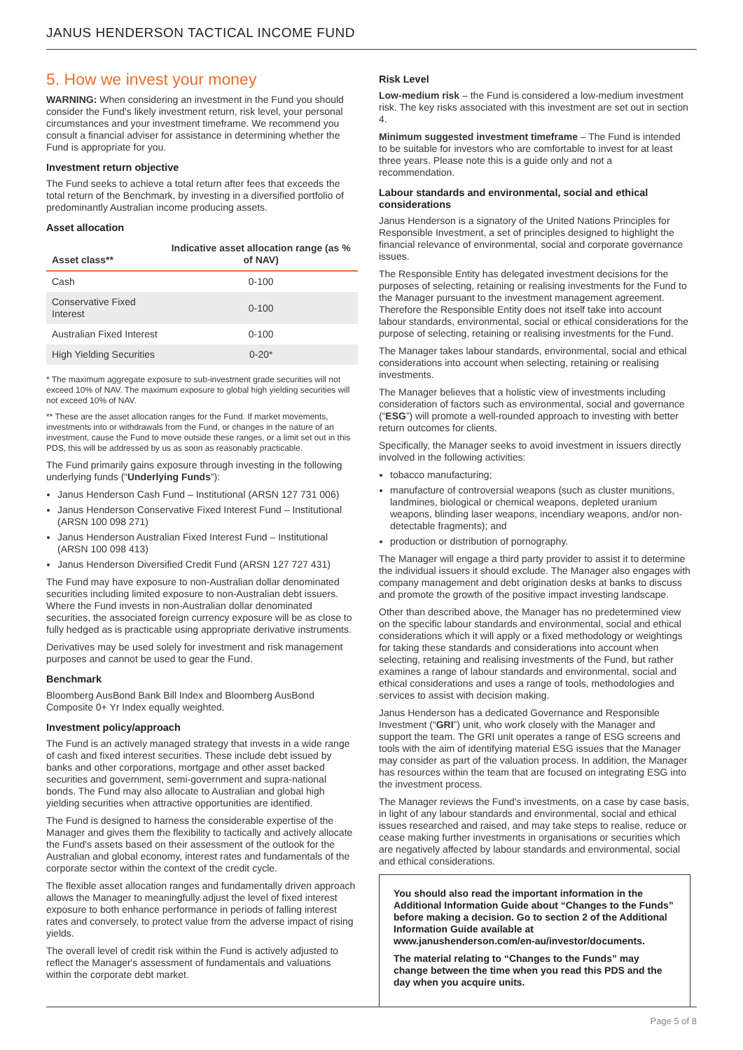JANUS HENDERSON TACTICAL INCOME FUND
5. How we invest your money
WARNING: When considering an investment in the Fund you should consider the Fund's likely investment return, risk level, your personal circumstances and your investment timeframe. We recommend you consult a financial adviser for assistance in determining whether the Fund is appropriate for you.
Investment return objective
The Fund seeks to achieve a total return after fees that exceeds the total return of the Benchmark, by investing in a diversified portfolio of predominantly Australian income producing assets.
Asset allocation
| Asset class** | Indicative asset allocation range (as % of NAV) |
| --- | --- |
| Cash | 0-100 |
| Conservative Fixed Interest | 0-100 |
| Australian Fixed Interest | 0-100 |
| High Yielding Securities | 0-20* |
* The maximum aggregate exposure to sub-investment grade securities will not exceed 10% of NAV. The maximum exposure to global high yielding securities will not exceed 10% of NAV.
** These are the asset allocation ranges for the Fund. If market movements, investments into or withdrawals from the Fund, or changes in the nature of an investment, cause the Fund to move outside these ranges, or a limit set out in this PDS, this will be addressed by us as soon as reasonably practicable.
The Fund primarily gains exposure through investing in the following underlying funds (“Underlying Funds”):
Janus Henderson Cash Fund – Institutional (ARSN 127 731 006)
Janus Henderson Conservative Fixed Interest Fund – Institutional (ARSN 100 098 271)
Janus Henderson Australian Fixed Interest Fund – Institutional (ARSN 100 098 413)
Janus Henderson Diversified Credit Fund (ARSN 127 727 431)
The Fund may have exposure to non-Australian dollar denominated securities including limited exposure to non-Australian debt issuers. Where the Fund invests in non-Australian dollar denominated securities, the associated foreign currency exposure will be as close to fully hedged as is practicable using appropriate derivative instruments.
Derivatives may be used solely for investment and risk management purposes and cannot be used to gear the Fund.
Benchmark
Bloomberg AusBond Bank Bill Index and Bloomberg AusBond Composite 0+ Yr Index equally weighted.
Investment policy/approach
The Fund is an actively managed strategy that invests in a wide range of cash and fixed interest securities. These include debt issued by banks and other corporations, mortgage and other asset backed securities and government, semi-government and supra-national bonds. The Fund may also allocate to Australian and global high yielding securities when attractive opportunities are identified.
The Fund is designed to harness the considerable expertise of the Manager and gives them the flexibility to tactically and actively allocate the Fund's assets based on their assessment of the outlook for the Australian and global economy, interest rates and fundamentals of the corporate sector within the context of the credit cycle.
The flexible asset allocation ranges and fundamentally driven approach allows the Manager to meaningfully adjust the level of fixed interest exposure to both enhance performance in periods of falling interest rates and conversely, to protect value from the adverse impact of rising yields.
The overall level of credit risk within the Fund is actively adjusted to reflect the Manager's assessment of fundamentals and valuations within the corporate debt market.
Risk Level
Low-medium risk – the Fund is considered a low-medium investment risk. The key risks associated with this investment are set out in section 4.
Minimum suggested investment timeframe – The Fund is intended to be suitable for investors who are comfortable to invest for at least three years. Please note this is a guide only and not a recommendation.
Labour standards and environmental, social and ethical considerations
Janus Henderson is a signatory of the United Nations Principles for Responsible Investment, a set of principles designed to highlight the financial relevance of environmental, social and corporate governance issues.
The Responsible Entity has delegated investment decisions for the purposes of selecting, retaining or realising investments for the Fund to the Manager pursuant to the investment management agreement. Therefore the Responsible Entity does not itself take into account labour standards, environmental, social or ethical considerations for the purpose of selecting, retaining or realising investments for the Fund.
The Manager takes labour standards, environmental, social and ethical considerations into account when selecting, retaining or realising investments.
The Manager believes that a holistic view of investments including consideration of factors such as environmental, social and governance (“ESG”) will promote a well-rounded approach to investing with better return outcomes for clients.
Specifically, the Manager seeks to avoid investment in issuers directly involved in the following activities:
tobacco manufacturing;
manufacture of controversial weapons (such as cluster munitions, landmines, biological or chemical weapons, depleted uranium weapons, blinding laser weapons, incendiary weapons, and/or non-detectable fragments); and
production or distribution of pornography.
The Manager will engage a third party provider to assist it to determine the individual issuers it should exclude. The Manager also engages with company management and debt origination desks at banks to discuss and promote the growth of the positive impact investing landscape.
Other than described above, the Manager has no predetermined view on the specific labour standards and environmental, social and ethical considerations which it will apply or a fixed methodology or weightings for taking these standards and considerations into account when selecting, retaining and realising investments of the Fund, but rather examines a range of labour standards and environmental, social and ethical considerations and uses a range of tools, methodologies and services to assist with decision making.
Janus Henderson has a dedicated Governance and Responsible Investment (“GRI”) unit, who work closely with the Manager and support the team. The GRI unit operates a range of ESG screens and tools with the aim of identifying material ESG issues that the Manager may consider as part of the valuation process. In addition, the Manager has resources within the team that are focused on integrating ESG into the investment process.
The Manager reviews the Fund's investments, on a case by case basis, in light of any labour standards and environmental, social and ethical issues researched and raised, and may take steps to realise, reduce or cease making further investments in organisations or securities which are negatively affected by labour standards and environmental, social and ethical considerations.
You should also read the important information in the Additional Information Guide about “Changes to the Funds” before making a decision. Go to section 2 of the Additional Information Guide available at www.janushenderson.com/en-au/investor/documents.
The material relating to “Changes to the Funds” may change between the time when you read this PDS and the day when you acquire units.
Page 5 of 8